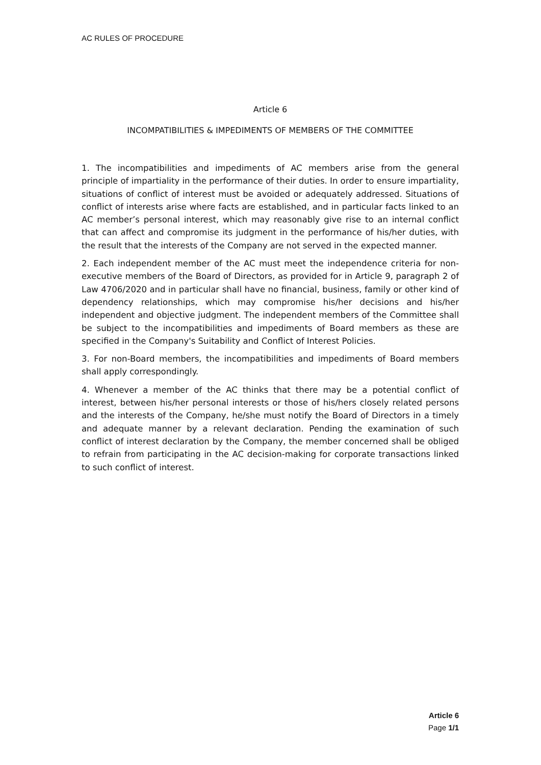AC RULES OF PROCEDURE
Article 6
INCOMPATIBILITIES & IMPEDIMENTS OF MEMBERS OF THE COMMITTEE
1. The incompatibilities and impediments of AC members arise from the general principle of impartiality in the performance of their duties. In order to ensure impartiality, situations of conflict of interest must be avoided or adequately addressed. Situations of conflict of interests arise where facts are established, and in particular facts linked to an AC member’s personal interest, which may reasonably give rise to an internal conflict that can affect and compromise its judgment in the performance of his/her duties, with the result that the interests of the Company are not served in the expected manner.
2. Each independent member of the AC must meet the independence criteria for non-executive members of the Board of Directors, as provided for in Article 9, paragraph 2 of Law 4706/2020 and in particular shall have no financial, business, family or other kind of dependency relationships, which may compromise his/her decisions and his/her independent and objective judgment. The independent members of the Committee shall be subject to the incompatibilities and impediments of Board members as these are specified in the Company's Suitability and Conflict of Interest Policies.
3. For non-Board members, the incompatibilities and impediments of Board members shall apply correspondingly.
4. Whenever a member of the AC thinks that there may be a potential conflict of interest, between his/her personal interests or those of his/hers closely related persons and the interests of the Company, he/she must notify the Board of Directors in a timely and adequate manner by a relevant declaration. Pending the examination of such conflict of interest declaration by the Company, the member concerned shall be obliged to refrain from participating in the AC decision-making for corporate transactions linked to such conflict of interest.
Article 6
Page 1/1